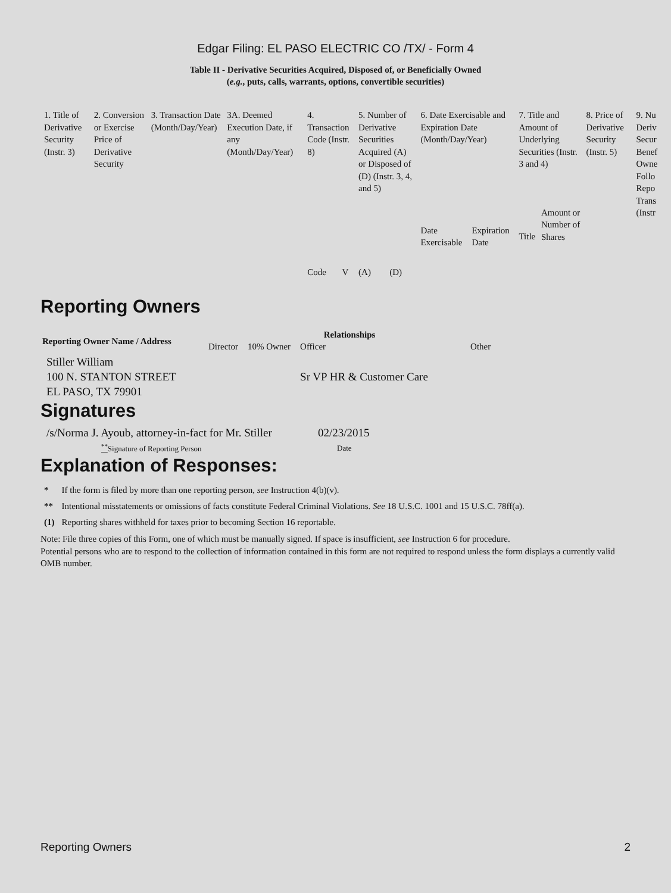Edgar Filing: EL PASO ELECTRIC CO /TX/ - Form 4
Table II - Derivative Securities Acquired, Disposed of, or Beneficially Owned
(e.g., puts, calls, warrants, options, convertible securities)
| 1. Title of Derivative Security (Instr. 3) | 2. Conversion or Exercise Price of Derivative Security | 3. Transaction Date (Month/Day/Year) | 3A. Deemed Execution Date, if any (Month/Day/Year) | 4. Transaction Code (Instr. 8) | | 5. Number of Derivative Securities Acquired (A) or Disposed of (D) (Instr. 3, 4, and 5) | | 6. Date Exercisable and Expiration Date (Month/Day/Year) | | 7. Title and Amount of Underlying Securities (Instr. 3 and 4) | | 8. Price of Derivative Security (Instr. 5) | 9. Nu Deriv Secur Benef Owne Follo Repo Trans (Instr |
| | | | | Code | V | (A) | (D) | Date Exercisable | Expiration Date | Title | Amount or Number of Shares | | |
Reporting Owners
| Reporting Owner Name / Address | Relationships | | | |
| --- | --- | --- | --- | --- |
| | Director | 10% Owner | Officer | Other |
| Stiller William 100 N. STANTON STREET EL PASO, TX 79901 | | | Sr VP HR & Customer Care | |
Signatures
| /s/Norma J. Ayoub, attorney-in-fact for Mr. Stiller | 02/23/2015 |
| <sup>**</sup> Signature of Reporting Person | Date |
Explanation of Responses:
| * | If the form is filed by more than one reporting person, see Instruction 4(b)(v). |
| ** | Intentional misstatements or omissions of facts constitute Federal Criminal Violations. See 18 U.S.C. 1001 and 15 U.S.C. 78ff(a). |
| (1) | Reporting shares withheld for taxes prior to becoming Section 16 reportable. |
Note: File three copies of this Form, one of which must be manually signed. If space is insufficient, see Instruction 6 for procedure.
Potential persons who are to respond to the collection of information contained in this form are not required to respond unless the form displays a currently valid OMB number.
Reporting Owners 2